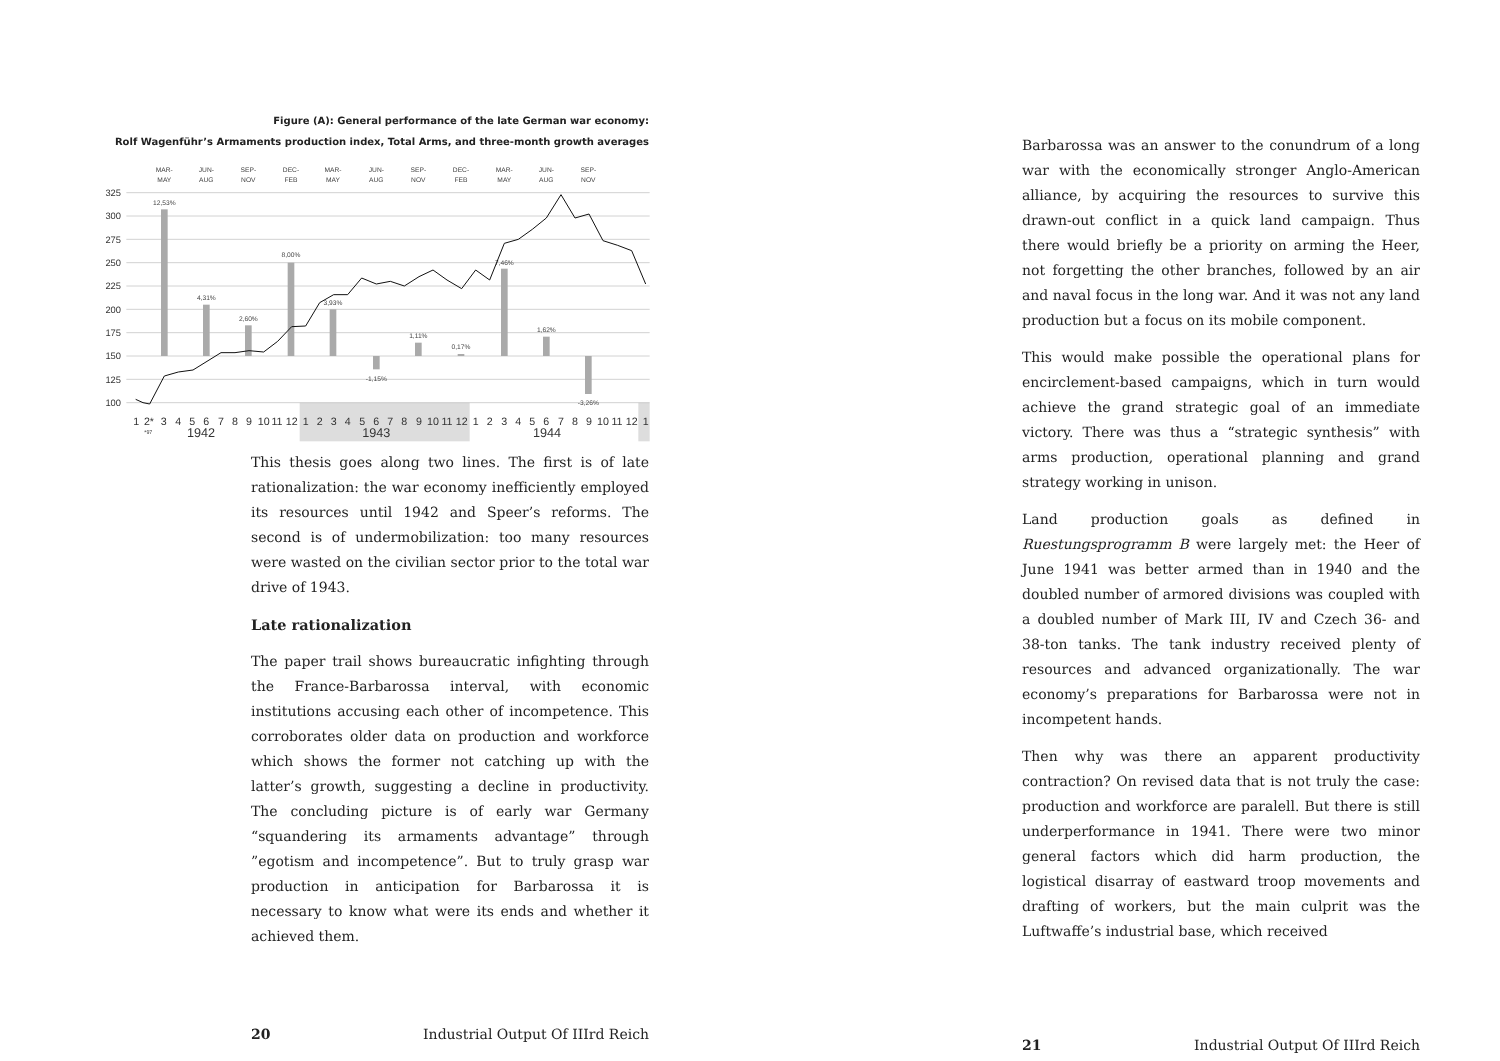Figure (A): General performance of the late German war economy:
Rolf Wagenführ’s Armaments production index, Total Arms, and three-month growth averages
325
300
275
250
225
200
175
150
125
100
12,53%
4,31%
2,60%
8,00%
3,93%
-1,15%
1,11%
0,17%
7,46%
1,62%
-3,26%
MAR-
MAY
JUN-
AUG
SEP-
NOV
DEC-
FEB
MAR-
MAY
JUN-
AUG
SEP-
NOV
DEC-
FEB
MAR-
MAY
JUN-
AUG
SEP-
NOV
1
2*
3
4
5
6
7
8
9
10
11
12
1
2
3
4
5
6
7
8
9
10
11
12
1
2
3
4
5
6
7
8
9
10
11
12
1
*97
1942
1943
1944
This thesis goes along two lines. The first is of late rationalization: the war economy inefficiently employed its resources until 1942 and Speer’s reforms. The second is of undermobilization: too many resources were wasted on the civilian sector prior to the total war drive of 1943.
Late rationalization
The paper trail shows bureaucratic infighting through the France-Barbarossa interval, with economic institutions accusing each other of incompetence. This corroborates older data on production and workforce which shows the former not catching up with the latter’s growth, suggesting a decline in productivity. The concluding picture is of early war Germany “squandering its armaments advantage” through ”egotism and incompetence”. But to truly grasp war production in anticipation for Barbarossa it is necessary to know what were its ends and whether it achieved them.
20 Industrial Output Of IIIrd Reich
Barbarossa was an answer to the conundrum of a long war with the economically stronger Anglo-American alliance, by acquiring the resources to survive this drawn-out conflict in a quick land campaign. Thus there would briefly be a priority on arming the Heer, not forgetting the other branches, followed by an air and naval focus in the long war. And it was not any land production but a focus on its mobile component.
This would make possible the operational plans for encirclement-based campaigns, which in turn would achieve the grand strategic goal of an immediate victory. There was thus a “strategic synthesis” with arms production, operational planning and grand strategy working in unison.
Land production goals as defined in Ruestungsprogramm B were largely met: the Heer of June 1941 was better armed than in 1940 and the doubled number of armored divisions was coupled with a doubled number of Mark III, IV and Czech 36- and 38-ton tanks. The tank industry received plenty of resources and advanced organizationally. The war economy’s preparations for Barbarossa were not in incompetent hands.
Then why was there an apparent productivity contraction? On revised data that is not truly the case: production and workforce are paralell. But there is still underperformance in 1941. There were two minor general factors which did harm production, the logistical disarray of eastward troop movements and drafting of workers, but the main culprit was the Luftwaffe’s industrial base, which received
21 Industrial Output Of IIIrd Reich